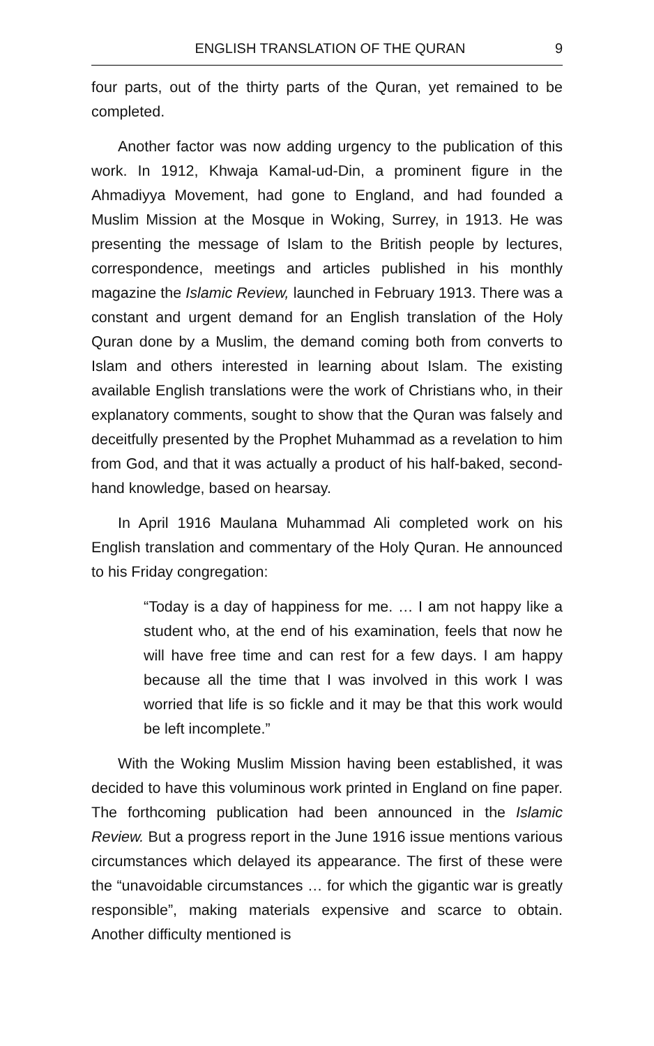ENGLISH TRANSLATION OF THE QURAN 9
four parts, out of the thirty parts of the Quran, yet remained to be completed.
Another factor was now adding urgency to the publication of this work. In 1912, Khwaja Kamal-ud-Din, a prominent figure in the Ahmadiyya Movement, had gone to England, and had founded a Muslim Mission at the Mosque in Woking, Surrey, in 1913. He was presenting the message of Islam to the British people by lectures, correspondence, meetings and articles published in his monthly magazine the Islamic Review, launched in February 1913. There was a constant and urgent demand for an English translation of the Holy Quran done by a Muslim, the demand coming both from converts to Islam and others interested in learning about Islam. The existing available English translations were the work of Christians who, in their explanatory comments, sought to show that the Quran was falsely and deceitfully presented by the Prophet Muhammad as a revelation to him from God, and that it was actually a product of his half-baked, second-hand knowledge, based on hearsay.
In April 1916 Maulana Muhammad Ali completed work on his English translation and commentary of the Holy Quran. He announced to his Friday congregation:
“Today is a day of happiness for me. … I am not happy like a student who, at the end of his examination, feels that now he will have free time and can rest for a few days. I am happy because all the time that I was involved in this work I was worried that life is so fickle and it may be that this work would be left incomplete.”
With the Woking Muslim Mission having been established, it was decided to have this voluminous work printed in England on fine paper. The forthcoming publication had been announced in the Islamic Review. But a progress report in the June 1916 issue mentions various circumstances which delayed its appearance. The first of these were the “unavoidable circumstances … for which the gigantic war is greatly responsible”, making materials expensive and scarce to obtain. Another difficulty mentioned is